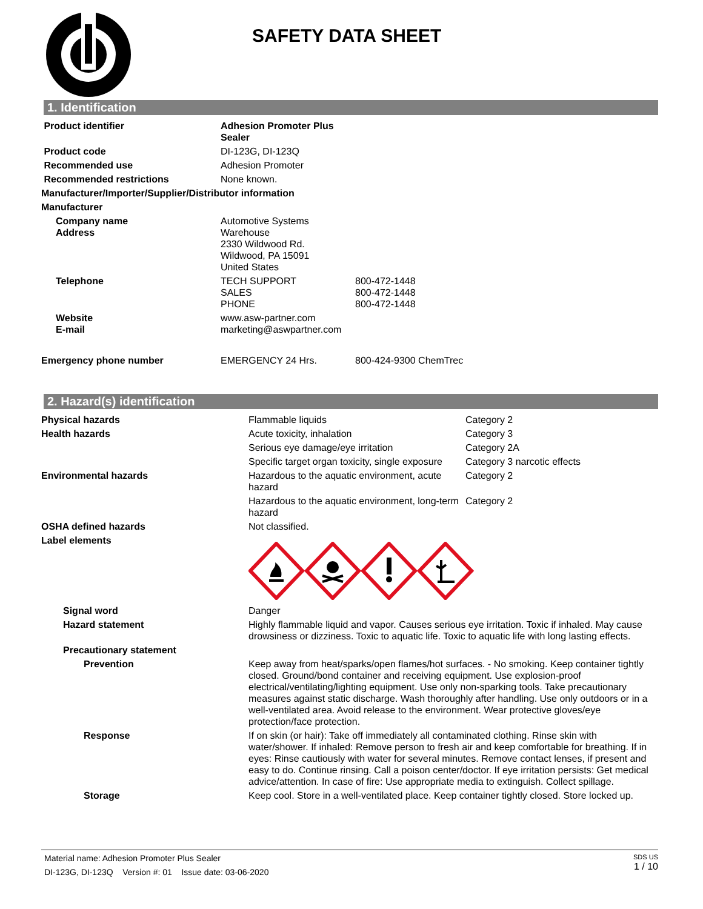SAFETY DATA SHEET
1. Identification
| Product identifier | Adhesion Promoter Plus Sealer | |
| Product code | DI-123G, DI-123Q | |
| Recommended use | Adhesion Promoter | |
| Recommended restrictions | None known. | |
| Manufacturer/Importer/Supplier/Distributor information | | |
| Manufacturer | | |
| Company name Address | Automotive Systems Warehouse 2330 Wildwood Rd. Wildwood, PA 15091 United States | |
| Telephone | TECH SUPPORT SALES PHONE | 800-472-1448 800-472-1448 800-472-1448 |
| Website E-mail | www.asw-partner.com marketing@aswpartner.com | |
| Emergency phone number | EMERGENCY 24 Hrs. | 800-424-9300 ChemTrec |
2. Hazard(s) identification
| Physical hazards | Flammable liquids | Category 2 |
| Health hazards | Acute toxicity, inhalation | Category 3 |
| | Serious eye damage/eye irritation | Category 2A |
| | Specific target organ toxicity, single exposure | Category 3 narcotic effects |
| Environmental hazards | Hazardous to the aquatic environment, acute hazard | Category 2 |
| | Hazardous to the aquatic environment, long-term hazard | Category 2 |
| OSHA defined hazards | Not classified. | |
| Label elements | | |
| Signal word | Danger | |
| Hazard statement | Highly flammable liquid and vapor. Causes serious eye irritation. Toxic if inhaled. May cause drowsiness or dizziness. Toxic to aquatic life. Toxic to aquatic life with long lasting effects. | |
| Precautionary statement | | |
| Prevention | Keep away from heat/sparks/open flames/hot surfaces. - No smoking. Keep container tightly closed. Ground/bond container and receiving equipment. Use explosion-proof electrical/ventilating/lighting equipment. Use only non-sparking tools. Take precautionary measures against static discharge. Wash thoroughly after handling. Use only outdoors or in a well-ventilated area. Avoid release to the environment. Wear protective gloves/eye protection/face protection. | |
| Response | If on skin (or hair): Take off immediately all contaminated clothing. Rinse skin with water/shower. If inhaled: Remove person to fresh air and keep comfortable for breathing. If in eyes: Rinse cautiously with water for several minutes. Remove contact lenses, if present and easy to do. Continue rinsing. Call a poison center/doctor. If eye irritation persists: Get medical advice/attention. In case of fire: Use appropriate media to extinguish. Collect spillage. | |
| Storage | Keep cool. Store in a well-ventilated place. Keep container tightly closed. Store locked up. | |
Material name: Adhesion Promoter Plus Sealer
DI-123G, DI-123Q Version #: 01 Issue date: 03-06-2020
SDS US
1 / 10